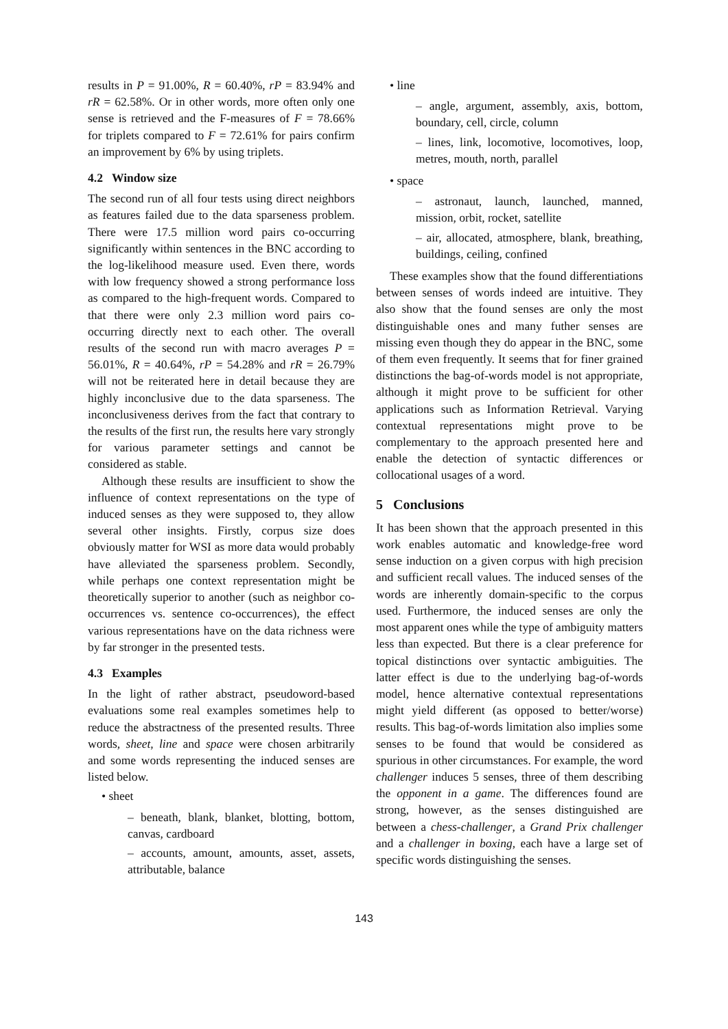results in P = 91.00%, R = 60.40%, rP = 83.94% and rR = 62.58%. Or in other words, more often only one sense is retrieved and the F-measures of F = 78.66% for triplets compared to F = 72.61% for pairs confirm an improvement by 6% by using triplets.
4.2 Window size
The second run of all four tests using direct neighbors as features failed due to the data sparseness problem. There were 17.5 million word pairs co-occurring significantly within sentences in the BNC according to the log-likelihood measure used. Even there, words with low frequency showed a strong performance loss as compared to the high-frequent words. Compared to that there were only 2.3 million word pairs co-occurring directly next to each other. The overall results of the second run with macro averages P = 56.01%, R = 40.64%, rP = 54.28% and rR = 26.79% will not be reiterated here in detail because they are highly inconclusive due to the data sparseness. The inconclusiveness derives from the fact that contrary to the results of the first run, the results here vary strongly for various parameter settings and cannot be considered as stable.
Although these results are insufficient to show the influence of context representations on the type of induced senses as they were supposed to, they allow several other insights. Firstly, corpus size does obviously matter for WSI as more data would probably have alleviated the sparseness problem. Secondly, while perhaps one context representation might be theoretically superior to another (such as neighbor co-occurrences vs. sentence co-occurrences), the effect various representations have on the data richness were by far stronger in the presented tests.
4.3 Examples
In the light of rather abstract, pseudoword-based evaluations some real examples sometimes help to reduce the abstractness of the presented results. Three words, sheet, line and space were chosen arbitrarily and some words representing the induced senses are listed below.
• sheet
– beneath, blank, blanket, blotting, bottom, canvas, cardboard
– accounts, amount, amounts, asset, assets, attributable, balance
• line
– angle, argument, assembly, axis, bottom, boundary, cell, circle, column
– lines, link, locomotive, locomotives, loop, metres, mouth, north, parallel
• space
– astronaut, launch, launched, manned, mission, orbit, rocket, satellite
– air, allocated, atmosphere, blank, breathing, buildings, ceiling, confined
These examples show that the found differentiations between senses of words indeed are intuitive. They also show that the found senses are only the most distinguishable ones and many futher senses are missing even though they do appear in the BNC, some of them even frequently. It seems that for finer grained distinctions the bag-of-words model is not appropriate, although it might prove to be sufficient for other applications such as Information Retrieval. Varying contextual representations might prove to be complementary to the approach presented here and enable the detection of syntactic differences or collocational usages of a word.
5 Conclusions
It has been shown that the approach presented in this work enables automatic and knowledge-free word sense induction on a given corpus with high precision and sufficient recall values. The induced senses of the words are inherently domain-specific to the corpus used. Furthermore, the induced senses are only the most apparent ones while the type of ambiguity matters less than expected. But there is a clear preference for topical distinctions over syntactic ambiguities. The latter effect is due to the underlying bag-of-words model, hence alternative contextual representations might yield different (as opposed to better/worse) results. This bag-of-words limitation also implies some senses to be found that would be considered as spurious in other circumstances. For example, the word challenger induces 5 senses, three of them describing the opponent in a game. The differences found are strong, however, as the senses distinguished are between a chess-challenger, a Grand Prix challenger and a challenger in boxing, each have a large set of specific words distinguishing the senses.
143